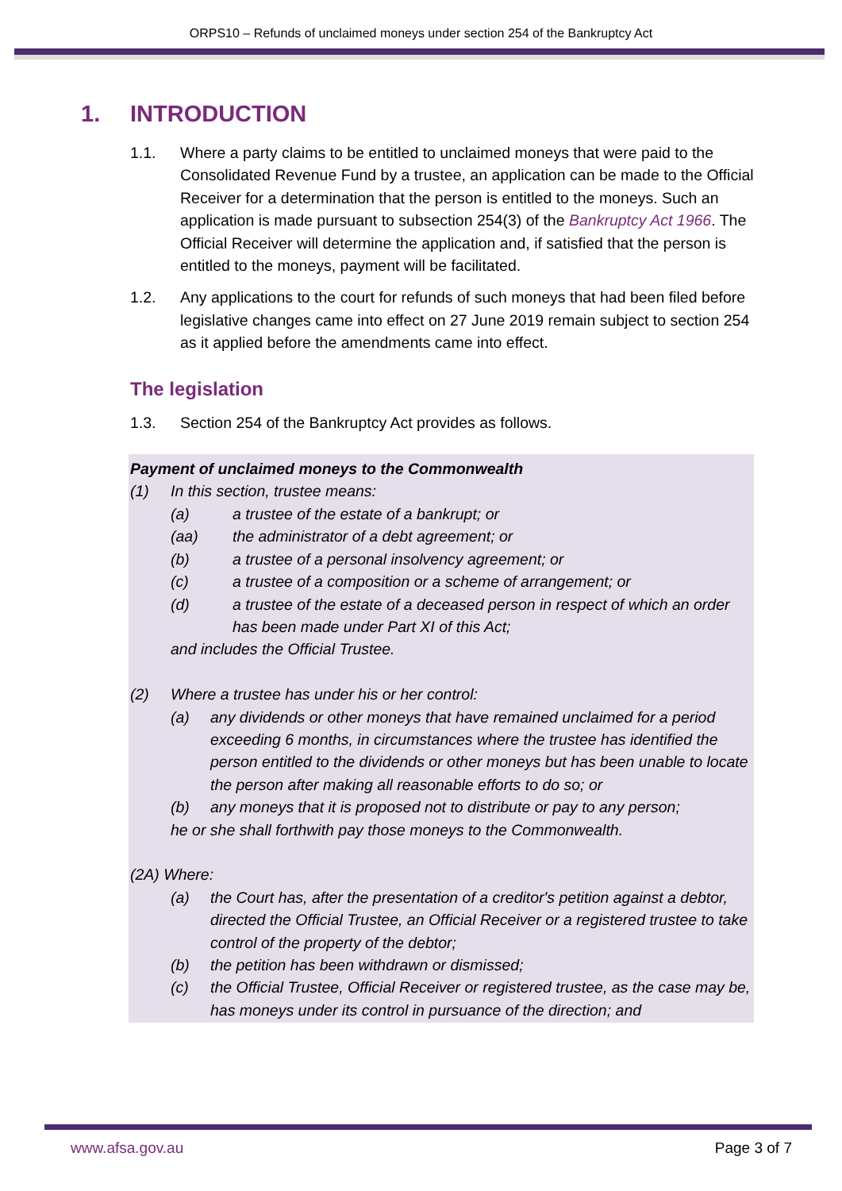ORPS10 – Refunds of unclaimed moneys under section 254 of the Bankruptcy Act
1. INTRODUCTION
1.1. Where a party claims to be entitled to unclaimed moneys that were paid to the Consolidated Revenue Fund by a trustee, an application can be made to the Official Receiver for a determination that the person is entitled to the moneys. Such an application is made pursuant to subsection 254(3) of the Bankruptcy Act 1966. The Official Receiver will determine the application and, if satisfied that the person is entitled to the moneys, payment will be facilitated.
1.2. Any applications to the court for refunds of such moneys that had been filed before legislative changes came into effect on 27 June 2019 remain subject to section 254 as it applied before the amendments came into effect.
The legislation
1.3. Section 254 of the Bankruptcy Act provides as follows.
Payment of unclaimed moneys to the Commonwealth
(1) In this section, trustee means:
(a) a trustee of the estate of a bankrupt; or
(aa) the administrator of a debt agreement; or
(b) a trustee of a personal insolvency agreement; or
(c) a trustee of a composition or a scheme of arrangement; or
(d) a trustee of the estate of a deceased person in respect of which an order has been made under Part XI of this Act;
and includes the Official Trustee.
(2) Where a trustee has under his or her control:
(a) any dividends or other moneys that have remained unclaimed for a period exceeding 6 months, in circumstances where the trustee has identified the person entitled to the dividends or other moneys but has been unable to locate the person after making all reasonable efforts to do so; or
(b) any moneys that it is proposed not to distribute or pay to any person;
he or she shall forthwith pay those moneys to the Commonwealth.
(2A) Where:
(a) the Court has, after the presentation of a creditor's petition against a debtor, directed the Official Trustee, an Official Receiver or a registered trustee to take control of the property of the debtor;
(b) the petition has been withdrawn or dismissed;
(c) the Official Trustee, Official Receiver or registered trustee, as the case may be, has moneys under its control in pursuance of the direction; and
www.afsa.gov.au Page 3 of 7